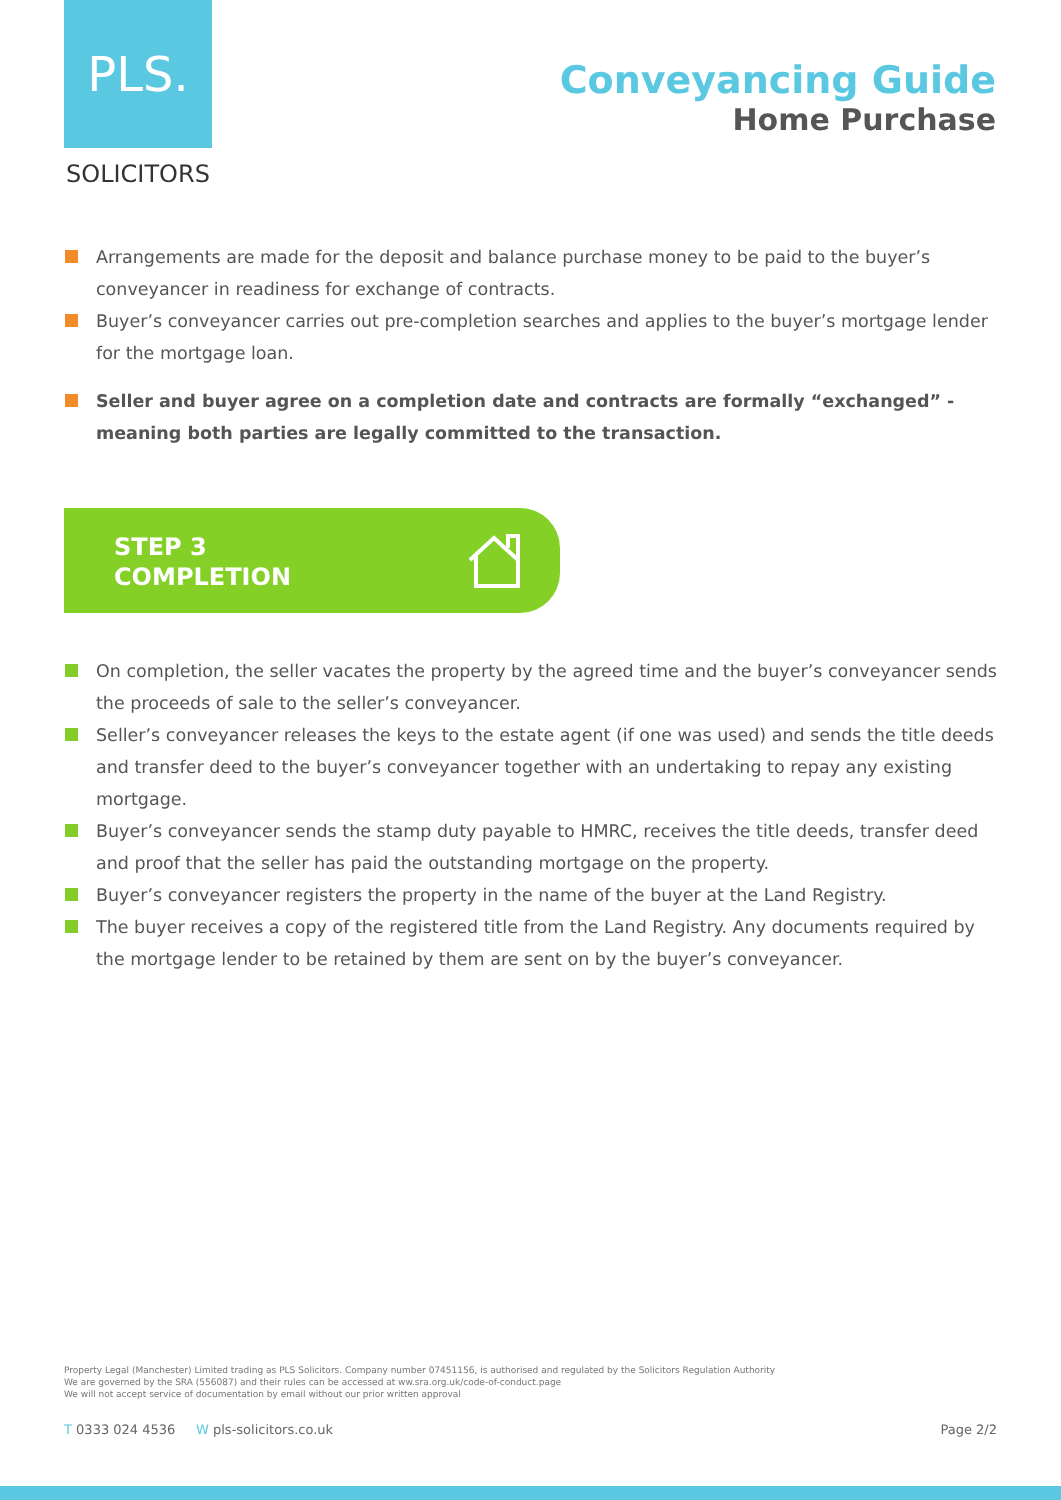PLS.
SOLICITORS
Conveyancing Guide
Home Purchase
Arrangements are made for the deposit and balance purchase money to be paid to the buyer’s conveyancer in readiness for exchange of contracts.
Buyer’s conveyancer carries out pre-completion searches and applies to the buyer’s mortgage lender for the mortgage loan.
Seller and buyer agree on a completion date and contracts are formally “exchanged” - meaning both parties are legally committed to the transaction.
STEP 3
COMPLETION
On completion, the seller vacates the property by the agreed time and the buyer’s conveyancer sends the proceeds of sale to the seller’s conveyancer.
Seller’s conveyancer releases the keys to the estate agent (if one was used) and sends the title deeds and transfer deed to the buyer’s conveyancer together with an undertaking to repay any existing mortgage.
Buyer’s conveyancer sends the stamp duty payable to HMRC, receives the title deeds, transfer deed and proof that the seller has paid the outstanding mortgage on the property.
Buyer’s conveyancer registers the property in the name of the buyer at the Land Registry.
The buyer receives a copy of the registered title from the Land Registry. Any documents required by the mortgage lender to be retained by them are sent on by the buyer’s conveyancer.
Property Legal (Manchester) Limited trading as PLS Solicitors. Company number 07451156, is authorised and regulated by the Solicitors Regulation Authority
We are governed by the SRA (556087) and their rules can be accessed at ww.sra.org.uk/code-of-conduct.page
We will not accept service of documentation by email without our prior written approval
T 0333 024 4536 W pls-solicitors.co.uk Page 2/2